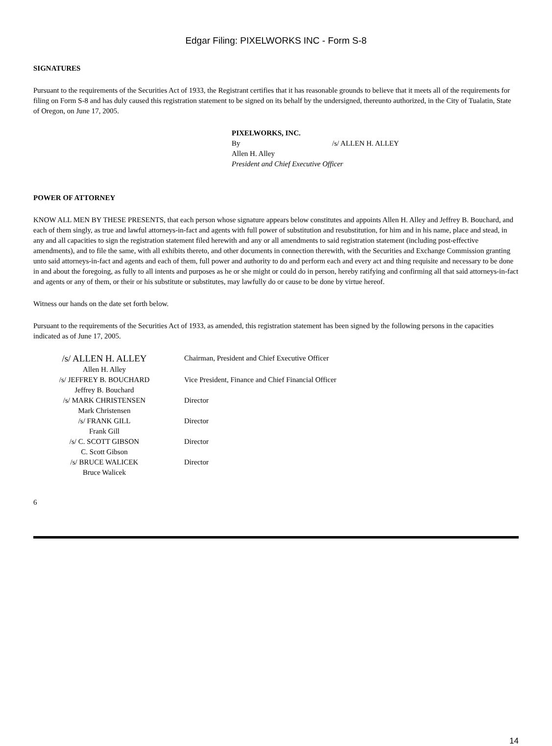Edgar Filing: PIXELWORKS INC - Form S-8
SIGNATURES
Pursuant to the requirements of the Securities Act of 1933, the Registrant certifies that it has reasonable grounds to believe that it meets all of the requirements for filing on Form S-8 and has duly caused this registration statement to be signed on its behalf by the undersigned, thereunto authorized, in the City of Tualatin, State of Oregon, on June 17, 2005.
PIXELWORKS, INC.
By /s/ ALLEN H. ALLEY
Allen H. Alley
President and Chief Executive Officer
POWER OF ATTORNEY
KNOW ALL MEN BY THESE PRESENTS, that each person whose signature appears below constitutes and appoints Allen H. Alley and Jeffrey B. Bouchard, and each of them singly, as true and lawful attorneys-in-fact and agents with full power of substitution and resubstitution, for him and in his name, place and stead, in any and all capacities to sign the registration statement filed herewith and any or all amendments to said registration statement (including post-effective amendments), and to file the same, with all exhibits thereto, and other documents in connection therewith, with the Securities and Exchange Commission granting unto said attorneys-in-fact and agents and each of them, full power and authority to do and perform each and every act and thing requisite and necessary to be done in and about the foregoing, as fully to all intents and purposes as he or she might or could do in person, hereby ratifying and confirming all that said attorneys-in-fact and agents or any of them, or their or his substitute or substitutes, may lawfully do or cause to be done by virtue hereof.
Witness our hands on the date set forth below.
Pursuant to the requirements of the Securities Act of 1933, as amended, this registration statement has been signed by the following persons in the capacities indicated as of June 17, 2005.
| /s/ ALLEN H. ALLEY Allen H. Alley | Chairman, President and Chief Executive Officer |
| /s/ JEFFREY B. BOUCHARD Jeffrey B. Bouchard | Vice President, Finance and Chief Financial Officer |
| /s/ MARK CHRISTENSEN Mark Christensen | Director |
| /s/ FRANK GILL Frank Gill | Director |
| /s/ C. SCOTT GIBSON C. Scott Gibson | Director |
| /s/ BRUCE WALICEK Bruce Walicek | Director |
6
14